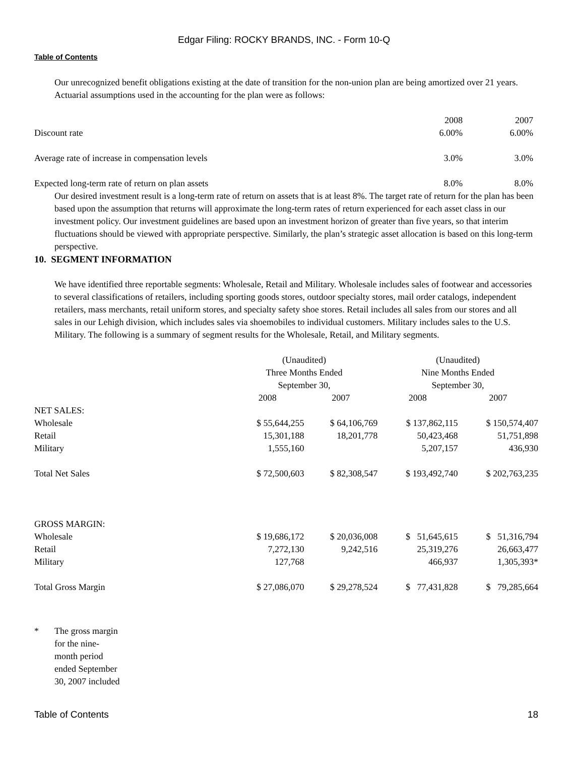Edgar Filing: ROCKY BRANDS, INC. - Form 10-Q
Table of Contents
Our unrecognized benefit obligations existing at the date of transition for the non-union plan are being amortized over 21 years. Actuarial assumptions used in the accounting for the plan were as follows:
| | 2008 | 2007 |
| Discount rate | 6.00% | 6.00% |
| Average rate of increase in compensation levels | 3.0% | 3.0% |
| Expected long-term rate of return on plan assets | 8.0% | 8.0% |
Our desired investment result is a long-term rate of return on assets that is at least 8%. The target rate of return for the plan has been based upon the assumption that returns will approximate the long-term rates of return experienced for each asset class in our investment policy. Our investment guidelines are based upon an investment horizon of greater than five years, so that interim fluctuations should be viewed with appropriate perspective. Similarly, the plan’s strategic asset allocation is based on this long-term perspective.
10. SEGMENT INFORMATION
We have identified three reportable segments: Wholesale, Retail and Military. Wholesale includes sales of footwear and accessories to several classifications of retailers, including sporting goods stores, outdoor specialty stores, mail order catalogs, independent retailers, mass merchants, retail uniform stores, and specialty safety shoe stores. Retail includes all sales from our stores and all sales in our Lehigh division, which includes sales via shoemobiles to individual customers. Military includes sales to the U.S. Military. The following is a summary of segment results for the Wholesale, Retail, and Military segments.
| | (Unaudited) Three Months Ended September 30, | | (Unaudited) Nine Months Ended September 30, | |
| | 2008 | 2007 | 2008 | 2007 |
| NET SALES: | | | | |
| Wholesale | $ 55,644,255 | $ 64,106,769 | $ 137,862,115 | $ 150,574,407 |
| Retail | 15,301,188 | 18,201,778 | 50,423,468 | 51,751,898 |
| Military | 1,555,160 | | 5,207,157 | 436,930 |
| Total Net Sales | $ 72,500,603 | $ 82,308,547 | $ 193,492,740 | $ 202,763,235 |
| GROSS MARGIN: | | | | |
| Wholesale | $ 19,686,172 | $ 20,036,008 | $ 51,645,615 | $ 51,316,794 |
| Retail | 7,272,130 | 9,242,516 | 25,319,276 | 26,663,477 |
| Military | 127,768 | | 466,937 | 1,305,393* |
| Total Gross Margin | $ 27,086,070 | $ 29,278,524 | $ 77,431,828 | $ 79,285,664 |
* The gross margin for the nine-month period ended September 30, 2007 included
Table of Contents 18